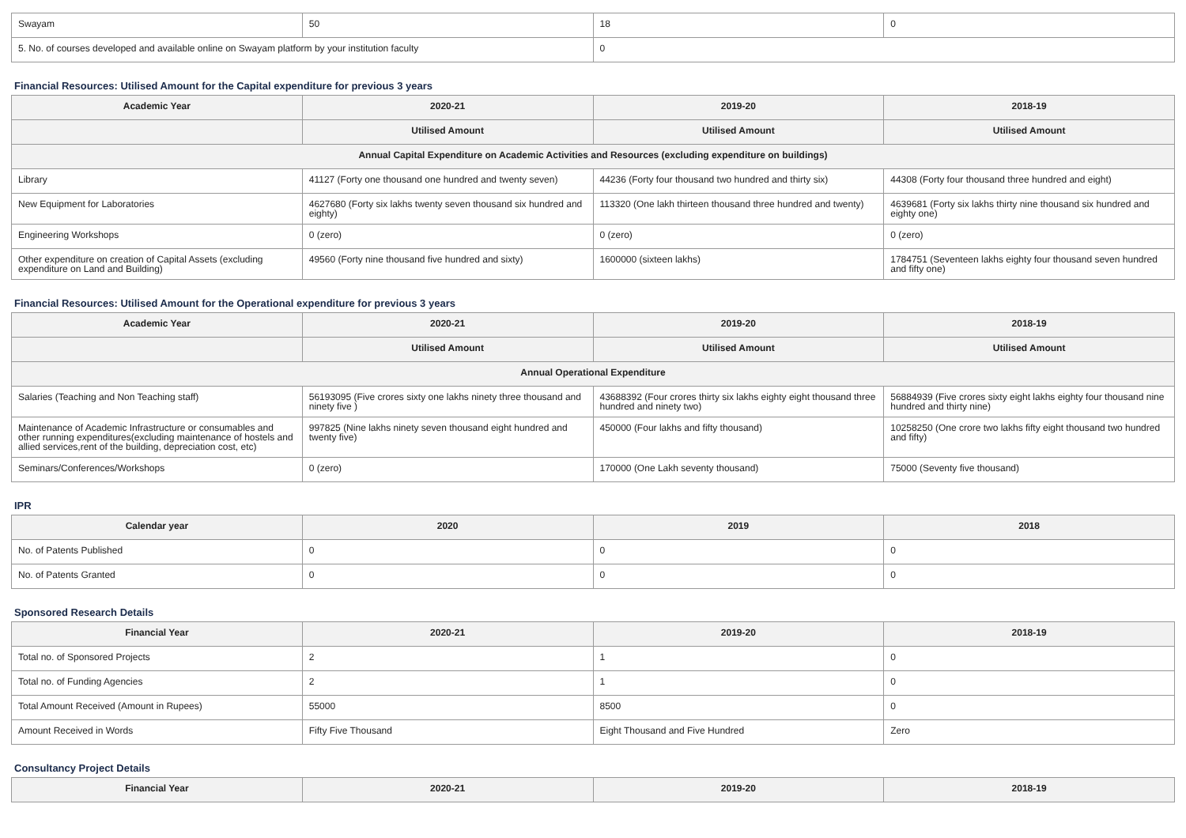| Swayam | 50 | 18 | 0 |
| 5. No. of courses developed and available online on Swayam platform by your institution faculty | | 0 | |
Financial Resources: Utilised Amount for the Capital expenditure for previous 3 years
| Academic Year | 2020-21 | 2019-20 | 2018-19 |
| --- | --- | --- | --- |
| | Utilised Amount | Utilised Amount | Utilised Amount |
| Annual Capital Expenditure on Academic Activities and Resources (excluding expenditure on buildings) | | | |
| Library | 41127 (Forty one thousand one hundred and twenty seven) | 44236 (Forty four thousand two hundred and thirty six) | 44308 (Forty four thousand three hundred and eight) |
| New Equipment for Laboratories | 4627680 (Forty six lakhs twenty seven thousand six hundred and eighty) | 113320 (One lakh thirteen thousand three hundred and twenty) | 4639681 (Forty six lakhs thirty nine thousand six hundred and eighty one) |
| Engineering Workshops | 0 (zero) | 0 (zero) | 0 (zero) |
| Other expenditure on creation of Capital Assets (excluding expenditure on Land and Building) | 49560 (Forty nine thousand five hundred and sixty) | 1600000 (sixteen lakhs) | 1784751 (Seventeen lakhs eighty four thousand seven hundred and fifty one) |
Financial Resources: Utilised Amount for the Operational expenditure for previous 3 years
| Academic Year | 2020-21 | 2019-20 | 2018-19 |
| --- | --- | --- | --- |
| | Utilised Amount | Utilised Amount | Utilised Amount |
| Annual Operational Expenditure | | | |
| Salaries (Teaching and Non Teaching staff) | 56193095 (Five crores sixty one lakhs ninety three thousand and ninety five ) | 43688392 (Four crores thirty six lakhs eighty eight thousand three hundred and ninety two) | 56884939 (Five crores sixty eight lakhs eighty four thousand nine hundred and thirty nine) |
| Maintenance of Academic Infrastructure or consumables and other running expenditures(excluding maintenance of hostels and allied services,rent of the building, depreciation cost, etc) | 997825 (Nine lakhs ninety seven thousand eight hundred and twenty five) | 450000 (Four lakhs and fifty thousand) | 10258250 (One crore two lakhs fifty eight thousand two hundred and fifty) |
| Seminars/Conferences/Workshops | 0 (zero) | 170000 (One Lakh seventy thousand) | 75000 (Seventy five thousand) |
IPR
| Calendar year | 2020 | 2019 | 2018 |
| --- | --- | --- | --- |
| No. of Patents Published | 0 | 0 | 0 |
| No. of Patents Granted | 0 | 0 | 0 |
Sponsored Research Details
| Financial Year | 2020-21 | 2019-20 | 2018-19 |
| --- | --- | --- | --- |
| Total no. of Sponsored Projects | 2 | 1 | 0 |
| Total no. of Funding Agencies | 2 | 1 | 0 |
| Total Amount Received (Amount in Rupees) | 55000 | 8500 | 0 |
| Amount Received in Words | Fifty Five Thousand | Eight Thousand and Five Hundred | Zero |
Consultancy Project Details
| Financial Year | 2020-21 | 2019-20 | 2018-19 |
| --- | --- | --- | --- |